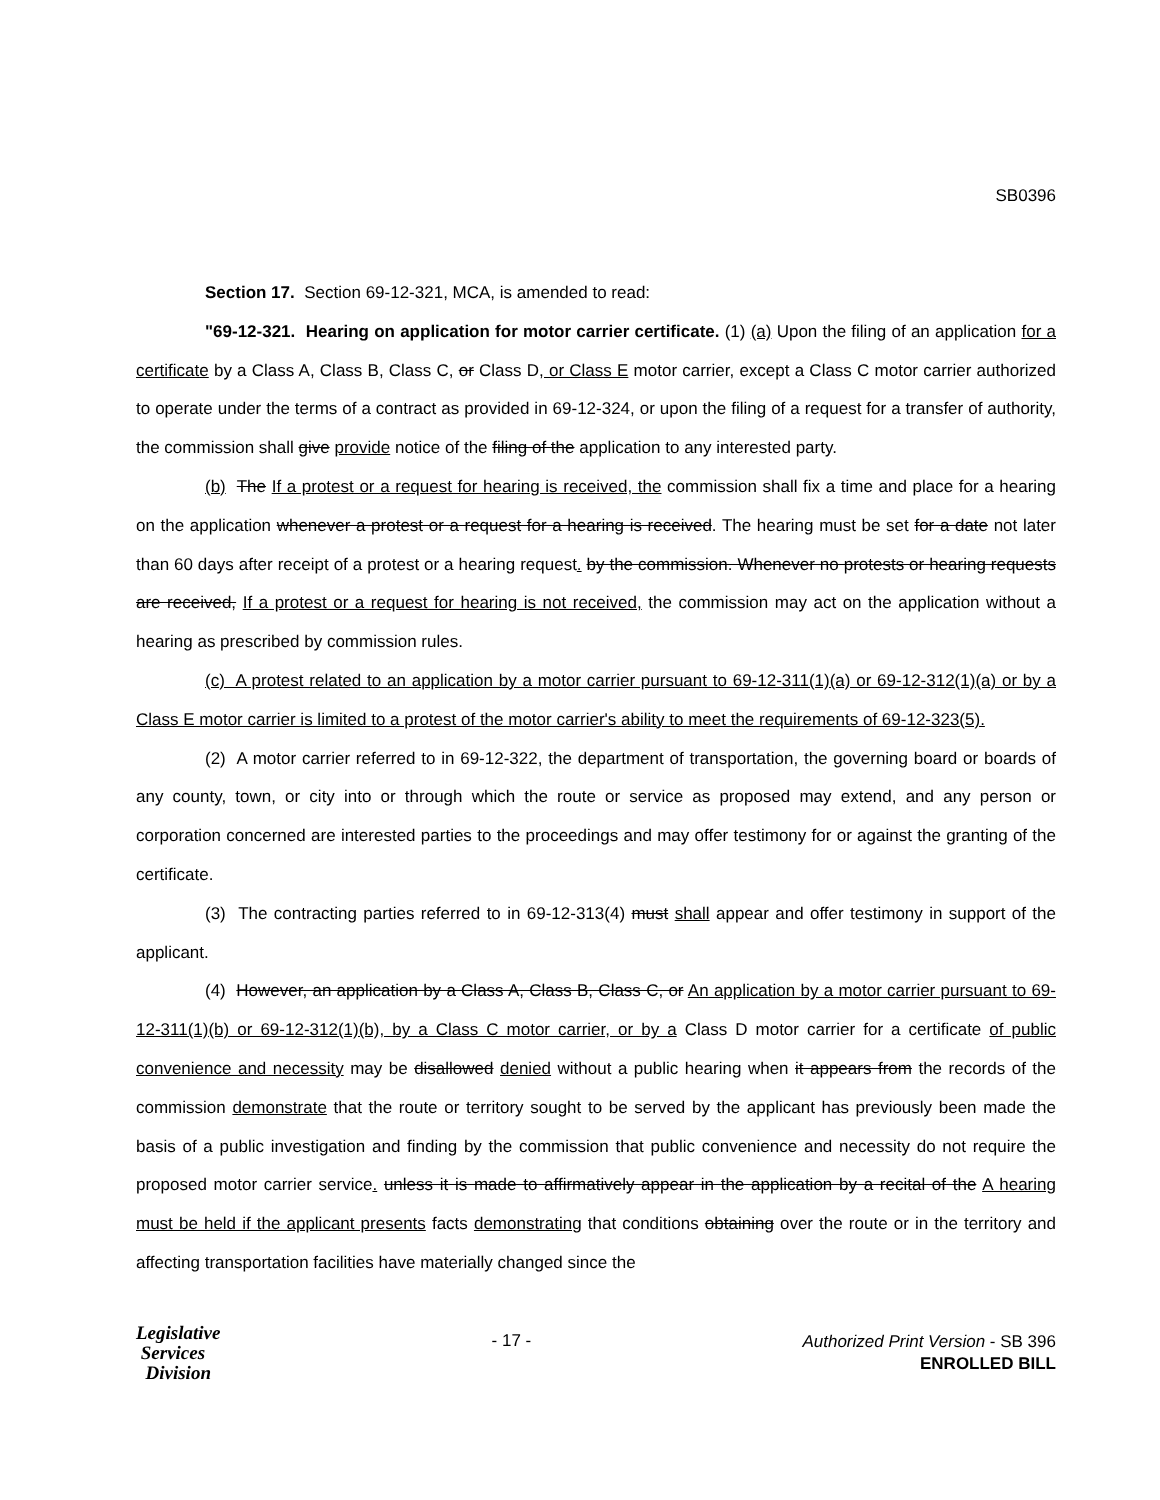SB0396
Section 17. Section 69-12-321, MCA, is amended to read:
"69-12-321. Hearing on application for motor carrier certificate. (1) (a) Upon the filing of an application for a certificate by a Class A, Class B, Class C, or Class D, or Class E motor carrier, except a Class C motor carrier authorized to operate under the terms of a contract as provided in 69-12-324, or upon the filing of a request for a transfer of authority, the commission shall give provide notice of the filing of the application to any interested party.
(b) The If a protest or a request for hearing is received, the commission shall fix a time and place for a hearing on the application whenever a protest or a request for a hearing is received. The hearing must be set for a date not later than 60 days after receipt of a protest or a hearing request. by the commission. Whenever no protests or hearing requests are received, If a protest or a request for hearing is not received, the commission may act on the application without a hearing as prescribed by commission rules.
(c) A protest related to an application by a motor carrier pursuant to 69-12-311(1)(a) or 69-12-312(1)(a) or by a Class E motor carrier is limited to a protest of the motor carrier's ability to meet the requirements of 69-12-323(5).
(2) A motor carrier referred to in 69-12-322, the department of transportation, the governing board or boards of any county, town, or city into or through which the route or service as proposed may extend, and any person or corporation concerned are interested parties to the proceedings and may offer testimony for or against the granting of the certificate.
(3) The contracting parties referred to in 69-12-313(4) must shall appear and offer testimony in support of the applicant.
(4) However, an application by a Class A, Class B, Class C, or An application by a motor carrier pursuant to 69-12-311(1)(b) or 69-12-312(1)(b), by a Class C motor carrier, or by a Class D motor carrier for a certificate of public convenience and necessity may be disallowed denied without a public hearing when it appears from the records of the commission demonstrate that the route or territory sought to be served by the applicant has previously been made the basis of a public investigation and finding by the commission that public convenience and necessity do not require the proposed motor carrier service. unless it is made to affirmatively appear in the application by a recital of the A hearing must be held if the applicant presents facts demonstrating that conditions obtaining over the route or in the territory and affecting transportation facilities have materially changed since the
Legislative
Services
Division
- 17 -
Authorized Print Version - SB 396
ENROLLED BILL